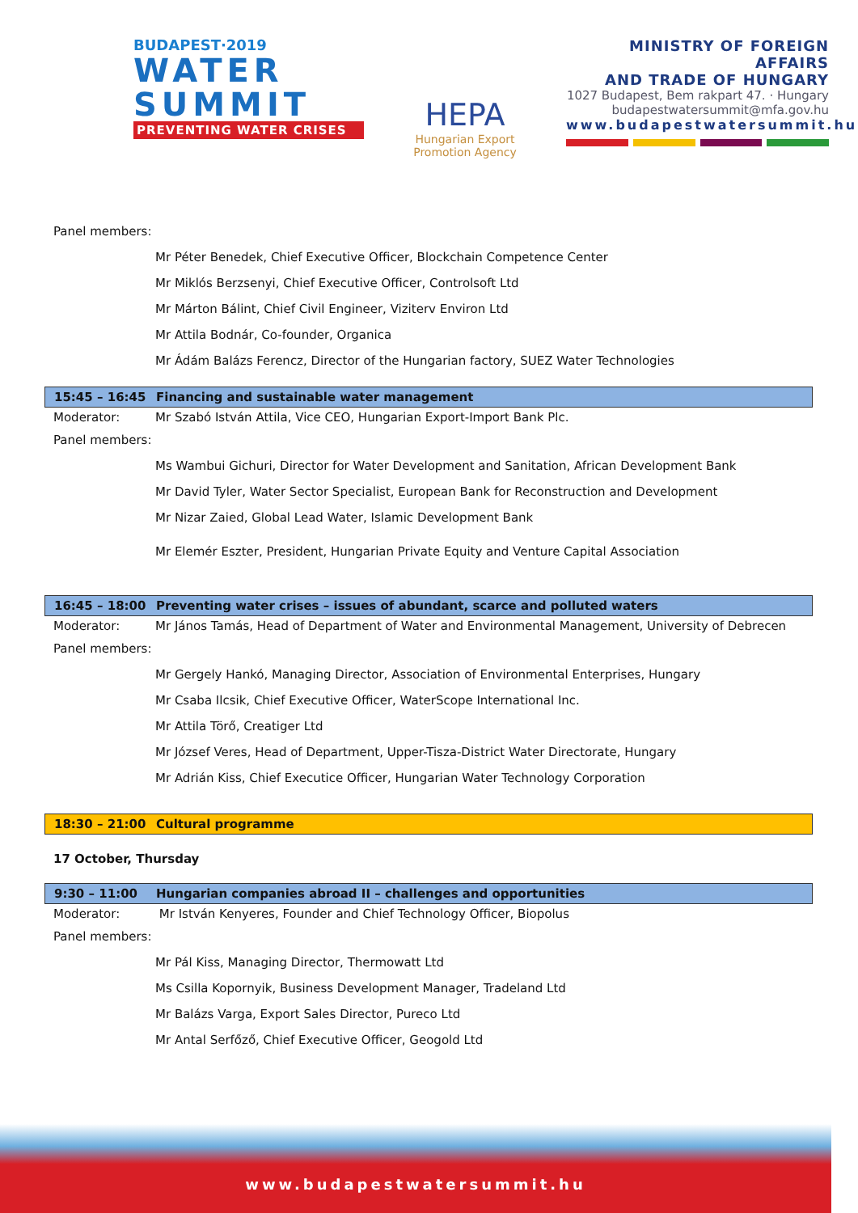BUDAPEST·2019
WATER
SUMMIT
PREVENTING WATER CRISES
HEPA
Hungarian Export
Promotion Agency
MINISTRY OF FOREIGN AFFAIRS
AND TRADE OF HUNGARY
1027 Budapest, Bem rakpart 47. · Hungary
budapestwatersummit@mfa.gov.hu
www.budapestwatersummit.hu
Panel members:
Mr Péter Benedek, Chief Executive Officer, Blockchain Competence Center
Mr Miklós Berzsenyi, Chief Executive Officer, Controlsoft Ltd
Mr Márton Bálint, Chief Civil Engineer, Viziterv Environ Ltd
Mr Attila Bodnár, Co-founder, Organica
Mr Ádám Balázs Ferencz, Director of the Hungarian factory, SUEZ Water Technologies
15:45 – 16:45 Financing and sustainable water management
Moderator: Mr Szabó István Attila, Vice CEO, Hungarian Export-Import Bank Plc.
Panel members:
Ms Wambui Gichuri, Director for Water Development and Sanitation, African Development Bank
Mr David Tyler, Water Sector Specialist, European Bank for Reconstruction and Development
Mr Nizar Zaied, Global Lead Water, Islamic Development Bank
Mr Elemér Eszter, President, Hungarian Private Equity and Venture Capital Association
16:45 – 18:00 Preventing water crises – issues of abundant, scarce and polluted waters
Moderator: Mr János Tamás, Head of Department of Water and Environmental Management, University of Debrecen
Panel members:
Mr Gergely Hankó, Managing Director, Association of Environmental Enterprises, Hungary
Mr Csaba Ilcsik, Chief Executive Officer, WaterScope International Inc.
Mr Attila Törő, Creatiger Ltd
Mr József Veres, Head of Department, Upper-Tisza-District Water Directorate, Hungary
Mr Adrián Kiss, Chief Executice Officer, Hungarian Water Technology Corporation
18:30 – 21:00 Cultural programme
17 October, Thursday
9:30 – 11:00 Hungarian companies abroad II – challenges and opportunities
Moderator: Mr István Kenyeres, Founder and Chief Technology Officer, Biopolus
Panel members:
Mr Pál Kiss, Managing Director, Thermowatt Ltd
Ms Csilla Kopornyik, Business Development Manager, Tradeland Ltd
Mr Balázs Varga, Export Sales Director, Pureco Ltd
Mr Antal Serfőző, Chief Executive Officer, Geogold Ltd
www.budapestwatersummit.hu